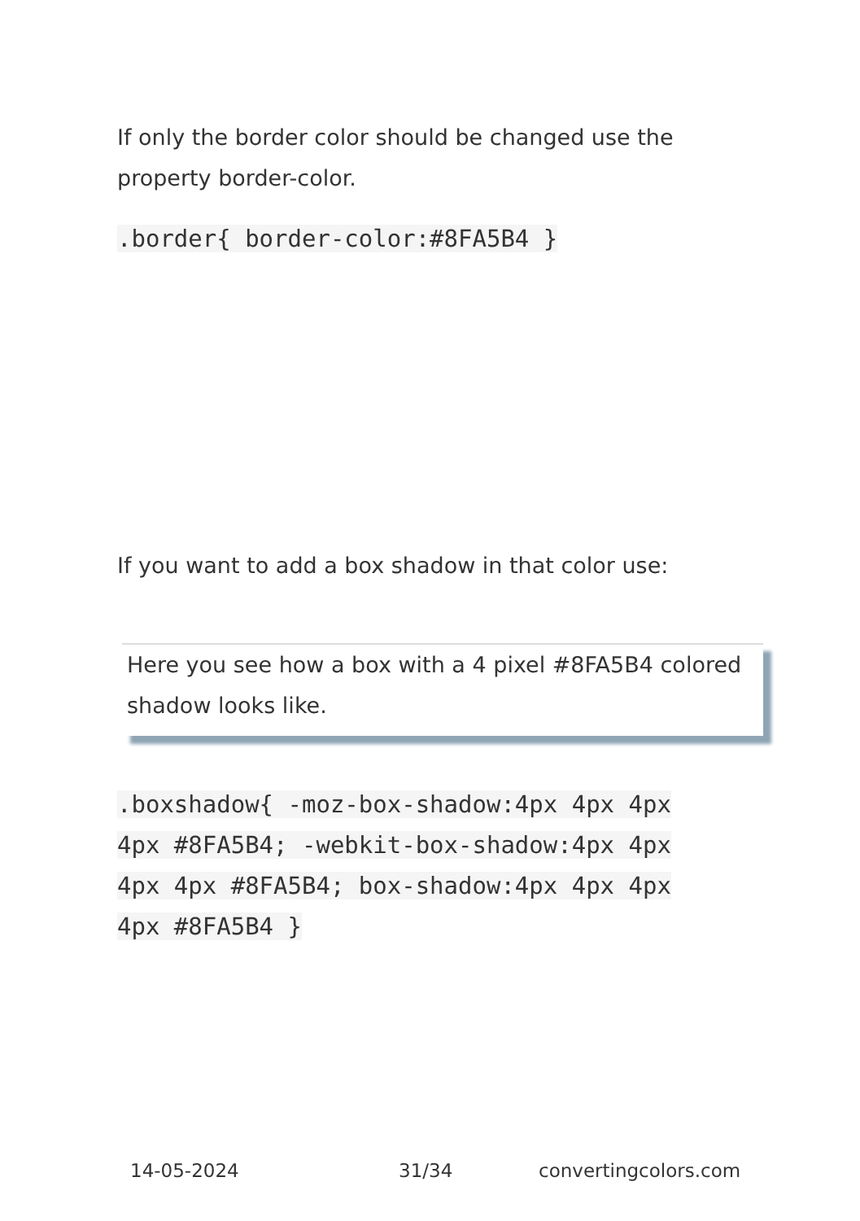If only the border color should be changed use the property border-color.
.border{ border-color:#8FA5B4 }
If you want to add a box shadow in that color use:
Here you see how a box with a 4 pixel #8FA5B4 colored shadow looks like.
.boxshadow{ -moz-box-shadow:4px 4px 4px 4px #8FA5B4; -webkit-box-shadow:4px 4px 4px 4px #8FA5B4; box-shadow:4px 4px 4px 4px #8FA5B4 }
14-05-2024 31/34 convertingcolors.com